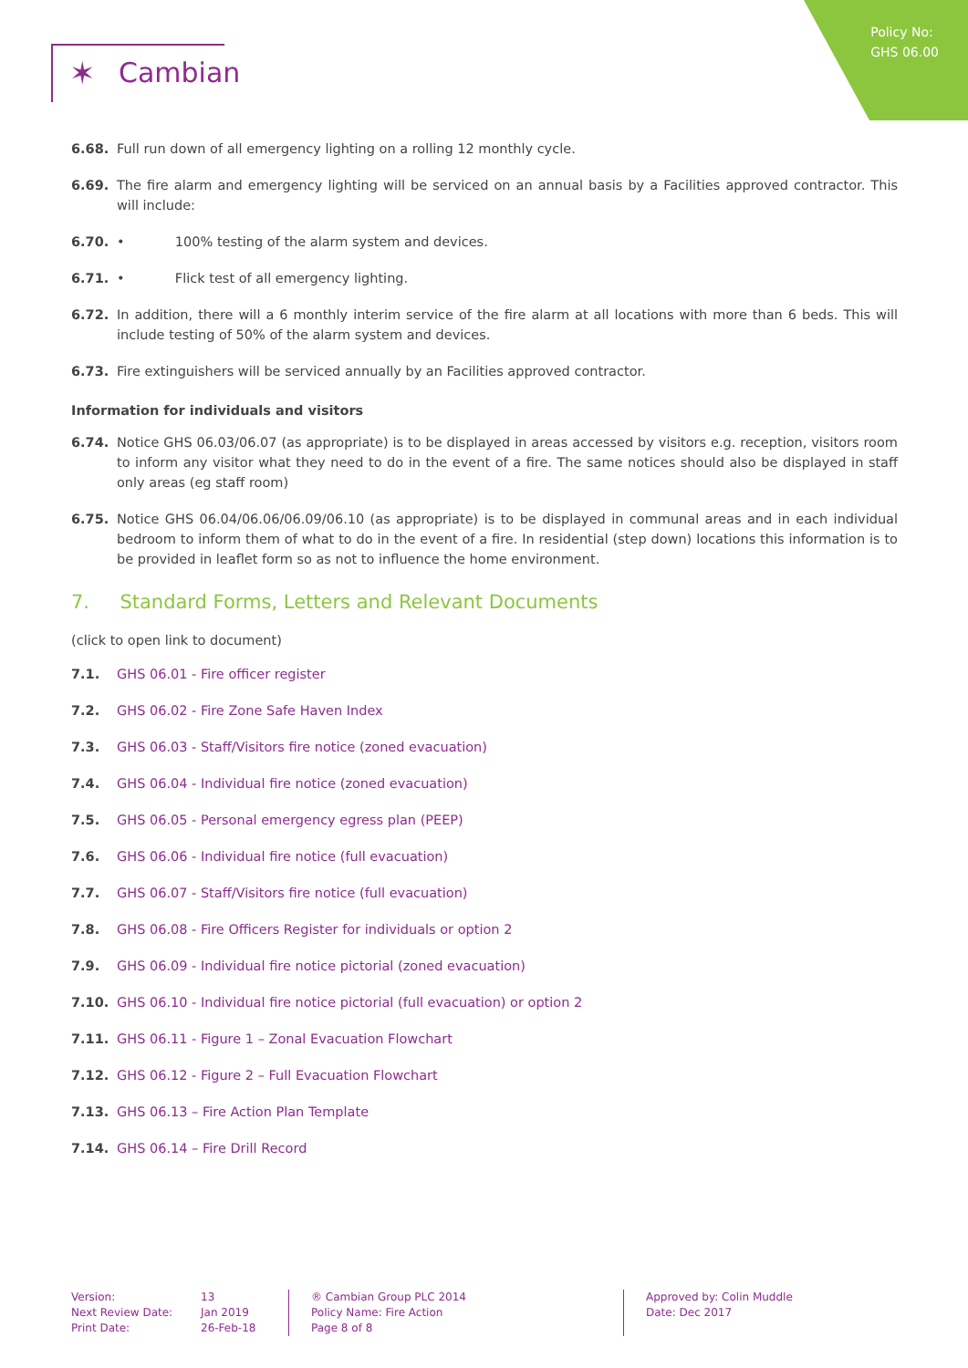Policy No:
GHS 06.00
✶ Cambian
6.68. Full run down of all emergency lighting on a rolling 12 monthly cycle.
6.69. The fire alarm and emergency lighting will be serviced on an annual basis by a Facilities approved contractor. This will include:
6.70. • 100% testing of the alarm system and devices.
6.71. • Flick test of all emergency lighting.
6.72. In addition, there will a 6 monthly interim service of the fire alarm at all locations with more than 6 beds. This will include testing of 50% of the alarm system and devices.
6.73. Fire extinguishers will be serviced annually by an Facilities approved contractor.
Information for individuals and visitors
6.74. Notice GHS 06.03/06.07 (as appropriate) is to be displayed in areas accessed by visitors e.g. reception, visitors room to inform any visitor what they need to do in the event of a fire. The same notices should also be displayed in staff only areas (eg staff room)
6.75. Notice GHS 06.04/06.06/06.09/06.10 (as appropriate) is to be displayed in communal areas and in each individual bedroom to inform them of what to do in the event of a fire. In residential (step down) locations this information is to be provided in leaflet form so as not to influence the home environment.
7. Standard Forms, Letters and Relevant Documents
(click to open link to document)
7.1. GHS 06.01 - Fire officer register
7.2. GHS 06.02 - Fire Zone Safe Haven Index
7.3. GHS 06.03 - Staff/Visitors fire notice (zoned evacuation)
7.4. GHS 06.04 - Individual fire notice (zoned evacuation)
7.5. GHS 06.05 - Personal emergency egress plan (PEEP)
7.6. GHS 06.06 - Individual fire notice (full evacuation)
7.7. GHS 06.07 - Staff/Visitors fire notice (full evacuation)
7.8. GHS 06.08 - Fire Officers Register for individuals or option 2
7.9. GHS 06.09 - Individual fire notice pictorial (zoned evacuation)
7.10. GHS 06.10 - Individual fire notice pictorial (full evacuation) or option 2
7.11. GHS 06.11 - Figure 1 – Zonal Evacuation Flowchart
7.12. GHS 06.12 - Figure 2 – Full Evacuation Flowchart
7.13. GHS 06.13 – Fire Action Plan Template
7.14. GHS 06.14 – Fire Drill Record
Version:
Next Review Date:
Print Date:
13
Jan 2019
26-Feb-18
® Cambian Group PLC 2014
Policy Name: Fire Action
Page 8 of 8
Approved by: Colin Muddle
Date: Dec 2017